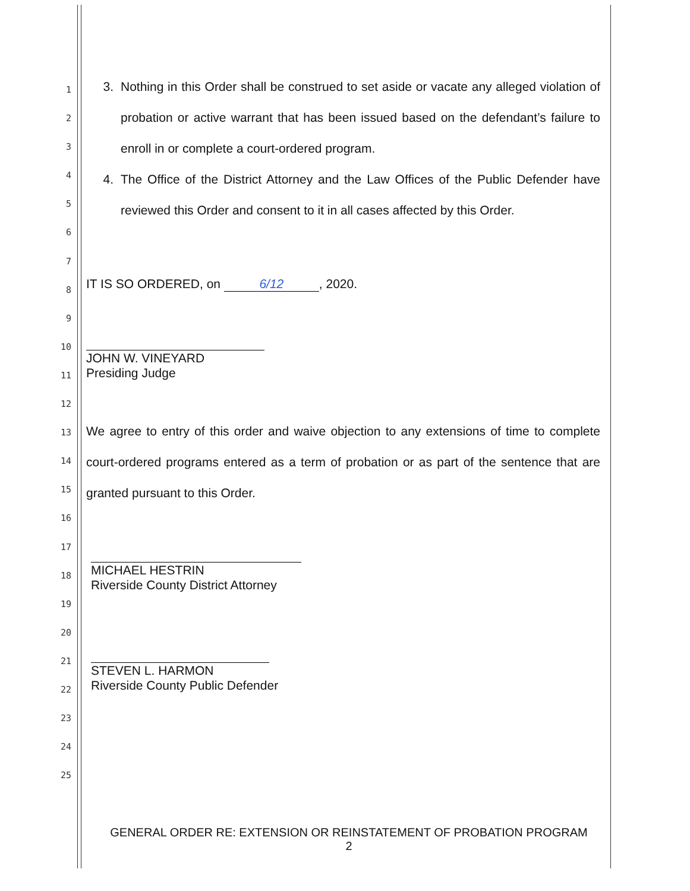1
2
3
4
5
6
7
8
9
10
11
12
13
14
15
16
17
18
19
20
21
22
23
24
25
3. Nothing in this Order shall be construed to set aside or vacate any alleged violation of probation or active warrant that has been issued based on the defendant’s failure to enroll in or complete a court-ordered program.
4. The Office of the District Attorney and the Law Offices of the Public Defender have reviewed this Order and consent to it in all cases affected by this Order.
IT IS SO ORDERED, on 6/12, 2020.
JOHN W. VINEYARD
Presiding Judge
We agree to entry of this order and waive objection to any extensions of time to complete court-ordered programs entered as a term of probation or as part of the sentence that are granted pursuant to this Order.
MICHAEL HESTRIN
Riverside County District Attorney
STEVEN L. HARMON
Riverside County Public Defender
GENERAL ORDER RE: EXTENSION OR REINSTATEMENT OF PROBATION PROGRAM
2